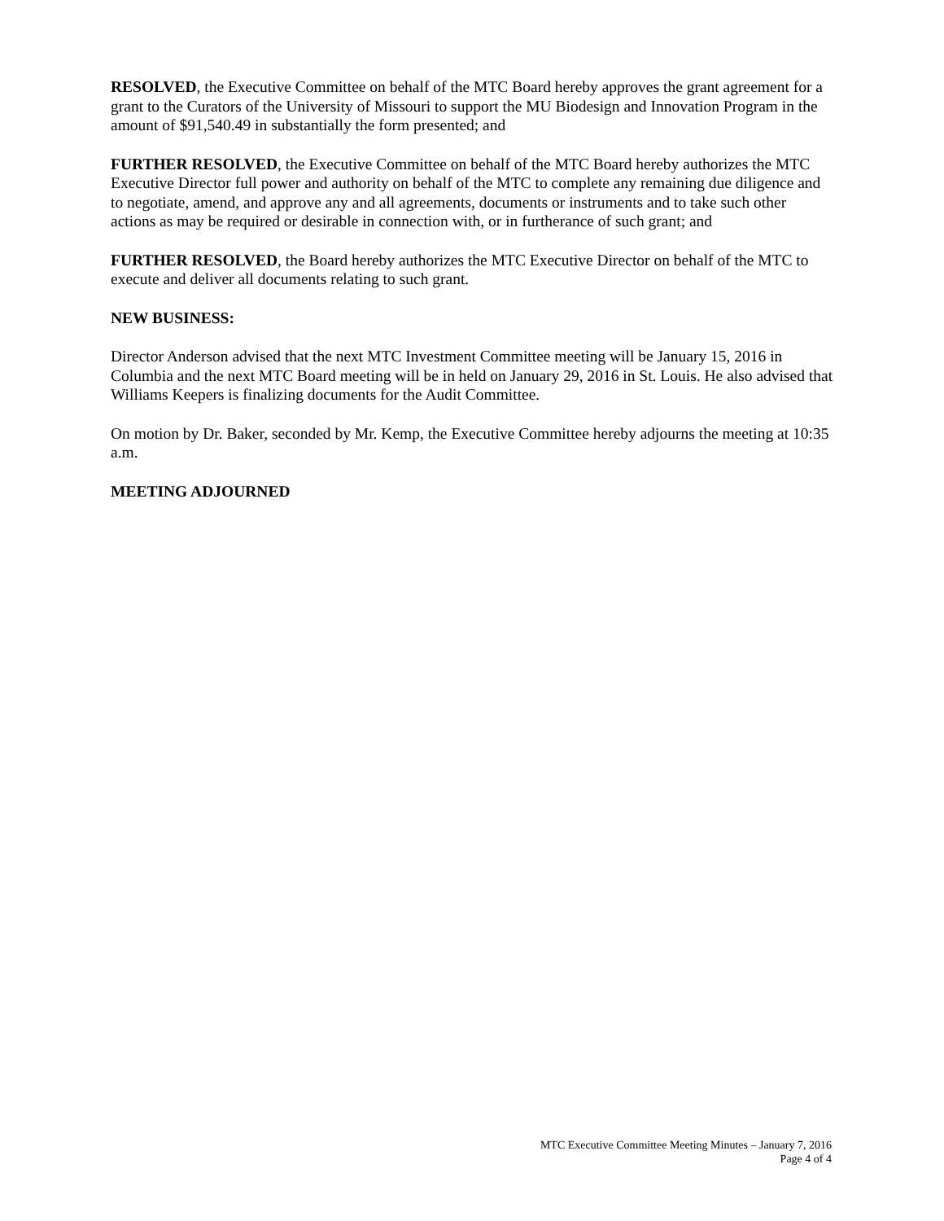RESOLVED, the Executive Committee on behalf of the MTC Board hereby approves the grant agreement for a grant to the Curators of the University of Missouri to support the MU Biodesign and Innovation Program in the amount of $91,540.49 in substantially the form presented; and
FURTHER RESOLVED, the Executive Committee on behalf of the MTC Board hereby authorizes the MTC Executive Director full power and authority on behalf of the MTC to complete any remaining due diligence and to negotiate, amend, and approve any and all agreements, documents or instruments and to take such other actions as may be required or desirable in connection with, or in furtherance of such grant; and
FURTHER RESOLVED, the Board hereby authorizes the MTC Executive Director on behalf of the MTC to execute and deliver all documents relating to such grant.
NEW BUSINESS:
Director Anderson advised that the next MTC Investment Committee meeting will be January 15, 2016 in Columbia and the next MTC Board meeting will be in held on January 29, 2016 in St. Louis. He also advised that Williams Keepers is finalizing documents for the Audit Committee.
On motion by Dr. Baker, seconded by Mr. Kemp, the Executive Committee hereby adjourns the meeting at 10:35 a.m.
MEETING ADJOURNED
MTC Executive Committee Meeting Minutes – January 7, 2016
Page 4 of 4